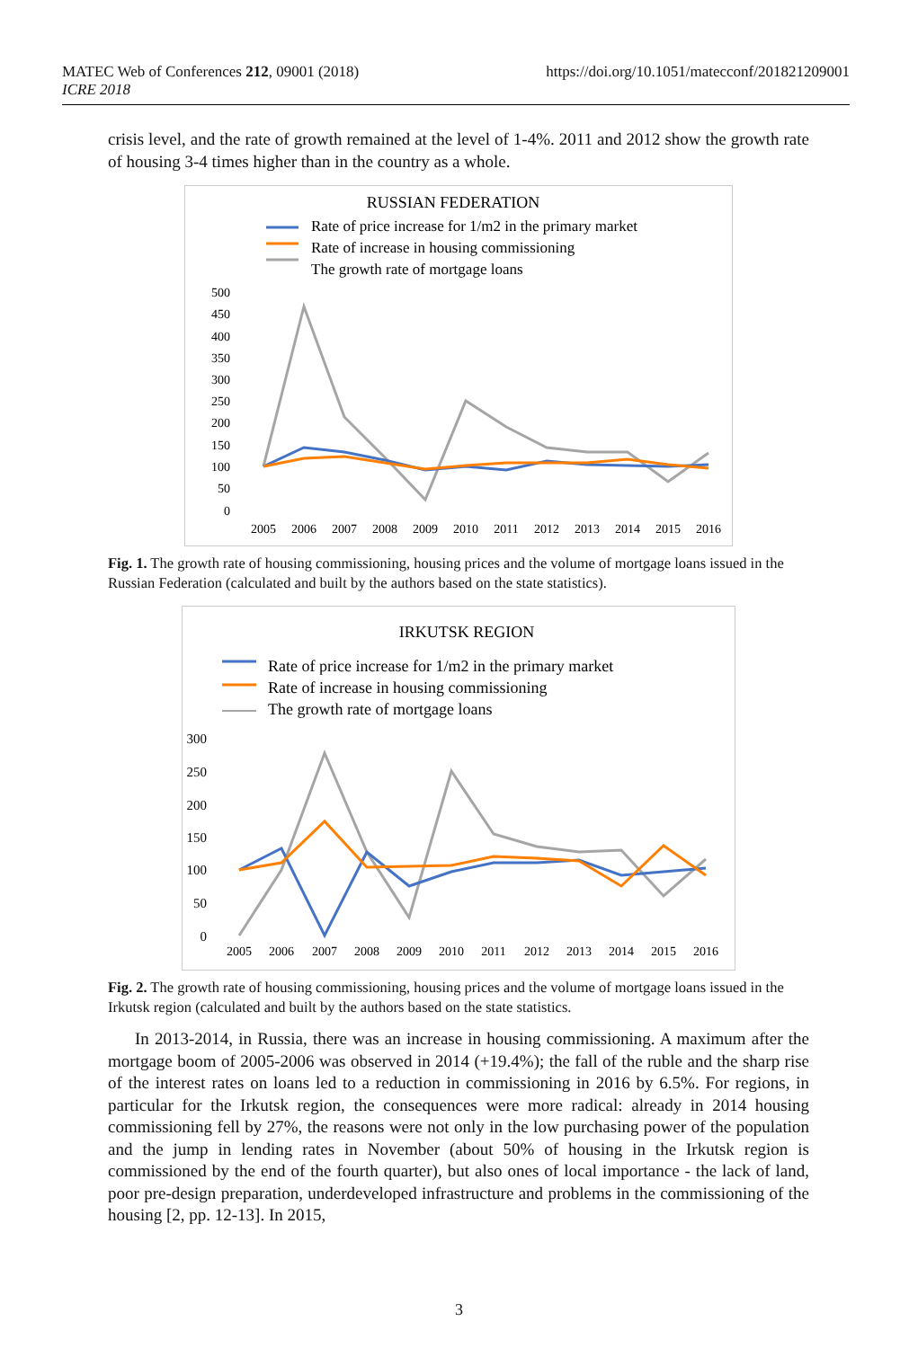https://doi.org/10.1051/matecconf/201821209001 MATEC Web of Conferences 212, 09001 (2018)
ICRE 2018
crisis level, and the rate of growth remained at the level of 1-4%. 2011 and 2012 show the growth rate of housing 3-4 times higher than in the country as a whole.
RUSSIAN FEDERATION
Rate of price increase for 1/m2 in the primary market
Rate of increase in housing commissioning
The growth rate of mortgage loans
500
450
400
350
300
250
200
150
100
50
0
2005
2006
2007
2008
2009
2010
2011
2012
2013
2014
2015
2016
Fig. 1. The growth rate of housing commissioning, housing prices and the volume of mortgage loans issued in the Russian Federation (calculated and built by the authors based on the state statistics).
IRKUTSK REGION
Rate of price increase for 1/m2 in the primary market
Rate of increase in housing commissioning
The growth rate of mortgage loans
300
250
200
150
100
50
0
2005
2006
2007
2008
2009
2010
2011
2012
2013
2014
2015
2016
Fig. 2. The growth rate of housing commissioning, housing prices and the volume of mortgage loans issued in the Irkutsk region (calculated and built by the authors based on the state statistics.
In 2013-2014, in Russia, there was an increase in housing commissioning. A maximum after the mortgage boom of 2005-2006 was observed in 2014 (+19.4%); the fall of the ruble and the sharp rise of the interest rates on loans led to a reduction in commissioning in 2016 by 6.5%. For regions, in particular for the Irkutsk region, the consequences were more radical: already in 2014 housing commissioning fell by 27%, the reasons were not only in the low purchasing power of the population and the jump in lending rates in November (about 50% of housing in the Irkutsk region is commissioned by the end of the fourth quarter), but also ones of local importance - the lack of land, poor pre-design preparation, underdeveloped infrastructure and problems in the commissioning of the housing [2, pp. 12-13]. In 2015,
3